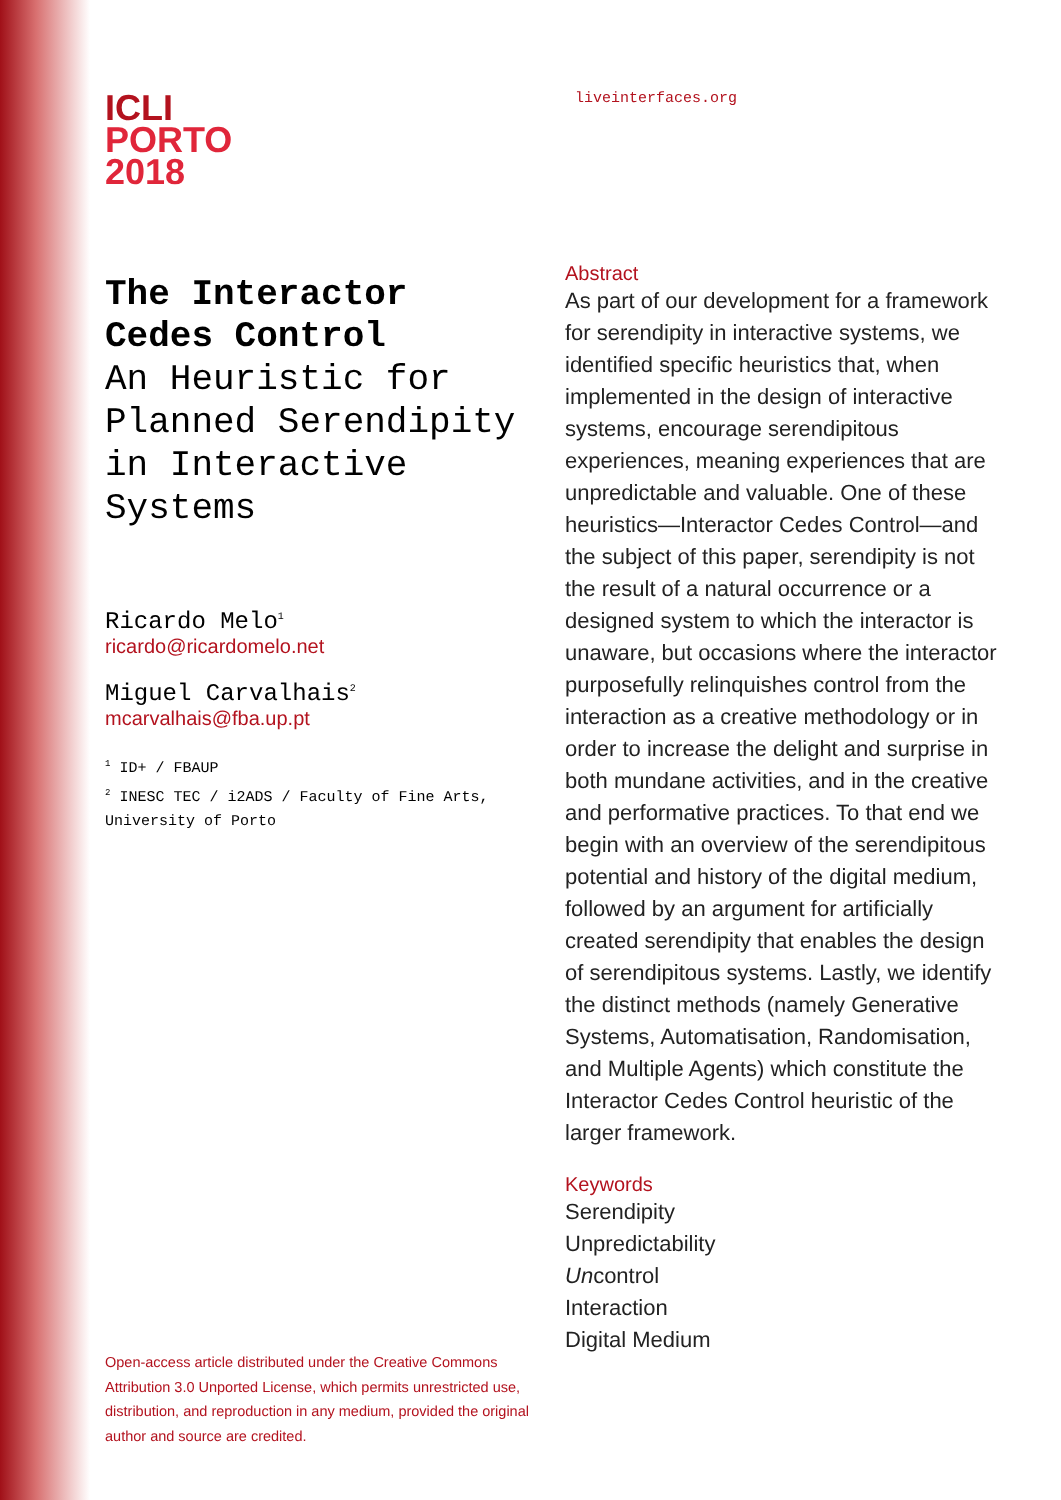ICLI
PORTO
2018
The Interactor
Cedes Control
An Heuristic for
Planned Serendipity
in Interactive
Systems
Ricardo Melo<sup>1</sup>
ricardo@ricardomelo.net
Miguel Carvalhais<sup>2</sup>
mcarvalhais@fba.up.pt
<sup>1</sup> ID+ / FBAUP
<sup>2</sup> INESC TEC / i2ADS / Faculty of Fine Arts,
University of Porto
Open-access article distributed under the Creative Commons Attribution 3.0 Unported License, which permits unrestricted use, distribution, and reproduction in any medium, provided the original author and source are credited.
liveinterfaces.org
Abstract
As part of our development for a frame­work for serendipity in interactive sys­tems, we identified specific heuristics that, when implemented in the design of interactive systems, encourage serendip­itous experiences, meaning experiences that are unpredictable and valuable. One of these heuristics—Interactor Cedes Control—and the subject of this paper, serendipity is not the result of a natural occurrence or a designed system to which the interactor is unaware, but occasions where the interactor purpose­fully relinquishes control from the inter­action as a creative methodology or in order to increase the delight and surprise in both mundane activities, and in the creative and performative practices. To that end we begin with an overview of the serendipitous potential and history of the digital medium, followed by an argu­ment for artificially created serendipity that enables the design of serendipitous systems. Lastly, we identify the distinct methods (namely Generative Systems, Automatisation, Randomisation, and Multiple Agents) which constitute the Interactor Cedes Control heuristic of the larger framework.
Keywords
Serendipity
Unpredictability
Uncontrol
Interaction
Digital Medium